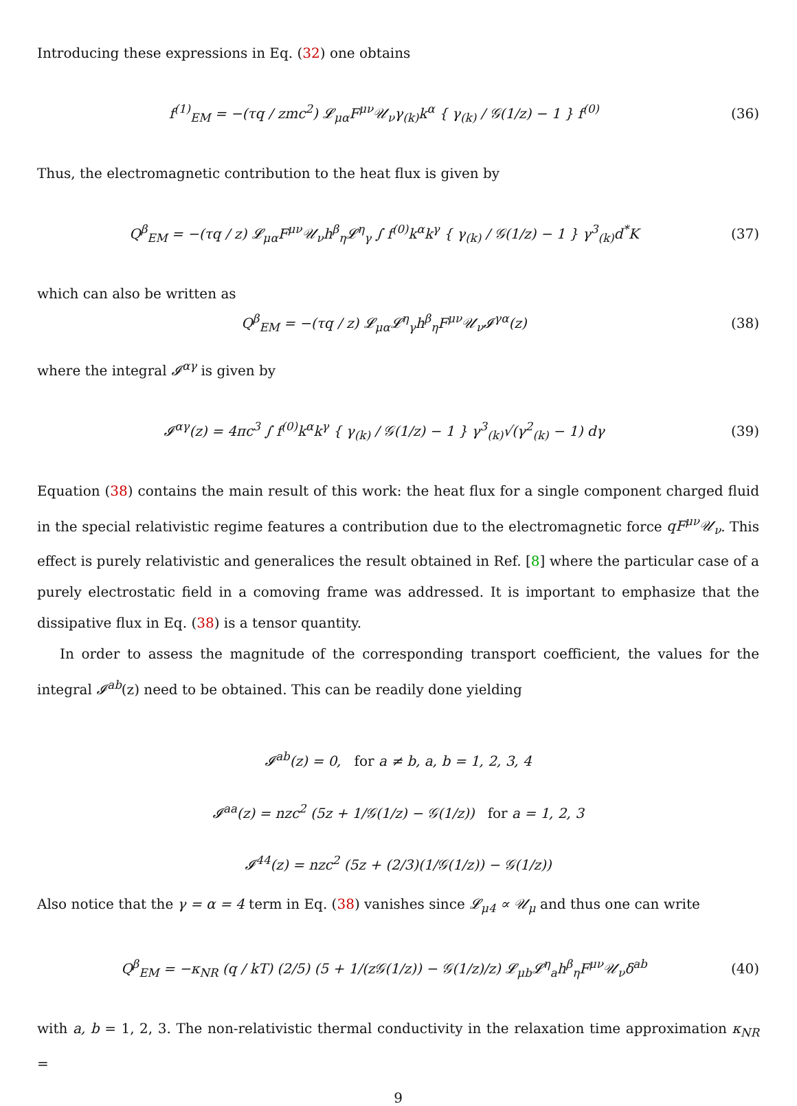Introducing these expressions in Eq. (32) one obtains
f<sup>(1)</sup><sub>EM</sub> = −(τq / zmc<sup>2</sup>) 𝓛<sub>μα</sub>F<sup>μν</sup>𝒰<sub>ν</sub>γ<sub>(k)</sub>k<sup>α</sup> { γ<sub>(k)</sub> / 𝒢(1/z) − 1 } f<sup>(0)</sup> (36)
Thus, the electromagnetic contribution to the heat flux is given by
Q<sup>β</sup><sub>EM</sub> = −(τq / z) 𝓛<sub>μα</sub>F<sup>μν</sup>𝒰<sub>ν</sub>h<sup>β</sup><sub>η</sub>𝓛<sup>η</sup><sub>γ</sub> ∫ f<sup>(0)</sup>k<sup>α</sup>k<sup>γ</sup> { γ<sub>(k)</sub> / 𝒢(1/z) − 1 } γ<sup>3</sup><sub>(k)</sub>d<sup>*</sup>K (37)
which can also be written as
Q<sup>β</sup><sub>EM</sub> = −(τq / z) 𝓛<sub>μα</sub>𝓛<sup>η</sup><sub>γ</sub>h<sup>β</sup><sub>η</sub>F<sup>μν</sup>𝒰<sub>ν</sub>𝓘<sup>γα</sup>(z) (38)
where the integral 𝓘<sup>αγ</sup> is given by
𝓘<sup>αγ</sup>(z) = 4πc<sup>3</sup> ∫ f<sup>(0)</sup>k<sup>α</sup>k<sup>γ</sup> { γ<sub>(k)</sub> / 𝒢(1/z) − 1 } γ<sup>3</sup><sub>(k)</sub>√(γ<sup>2</sup><sub>(k)</sub> − 1) dγ (39)
Equation (38) contains the main result of this work: the heat flux for a single component charged fluid in the special relativistic regime features a contribution due to the electromagnetic force qF<sup>μν</sup>𝒰<sub>ν</sub>. This effect is purely relativistic and generalices the result obtained in Ref. [8] where the particular case of a purely electrostatic field in a comoving frame was addressed. It is important to emphasize that the dissipative flux in Eq. (38) is a tensor quantity.
In order to assess the magnitude of the corresponding transport coefficient, the values for the integral 𝓘<sup>ab</sup>(z) need to be obtained. This can be readily done yielding
𝓘<sup>ab</sup>(z) = 0, for a ≠ b, a, b = 1, 2, 3, 4
𝓘<sup>aa</sup>(z) = nzc<sup>2</sup> (5z + 1/𝒢(1/z) − 𝒢(1/z)) for a = 1, 2, 3
𝓘<sup>44</sup>(z) = nzc<sup>2</sup> (5z + (2/3)(1/𝒢(1/z)) − 𝒢(1/z))
Also notice that the γ = α = 4 term in Eq. (38) vanishes since 𝓛<sub>μ4</sub> ∝ 𝒰<sub>μ</sub> and thus one can write
Q<sup>β</sup><sub>EM</sub> = −κ<sub>NR</sub> (q / kT) (2/5) (5 + 1/(z𝒢(1/z)) − 𝒢(1/z)/z) 𝓛<sub>μb</sub>𝓛<sup>η</sup><sub>a</sub>h<sup>β</sup><sub>η</sub>F<sup>μν</sup>𝒰<sub>ν</sub>δ<sup>ab</sup> (40)
with a, b = 1, 2, 3. The non-relativistic thermal conductivity in the relaxation time approximation κ<sub>NR</sub> =
9